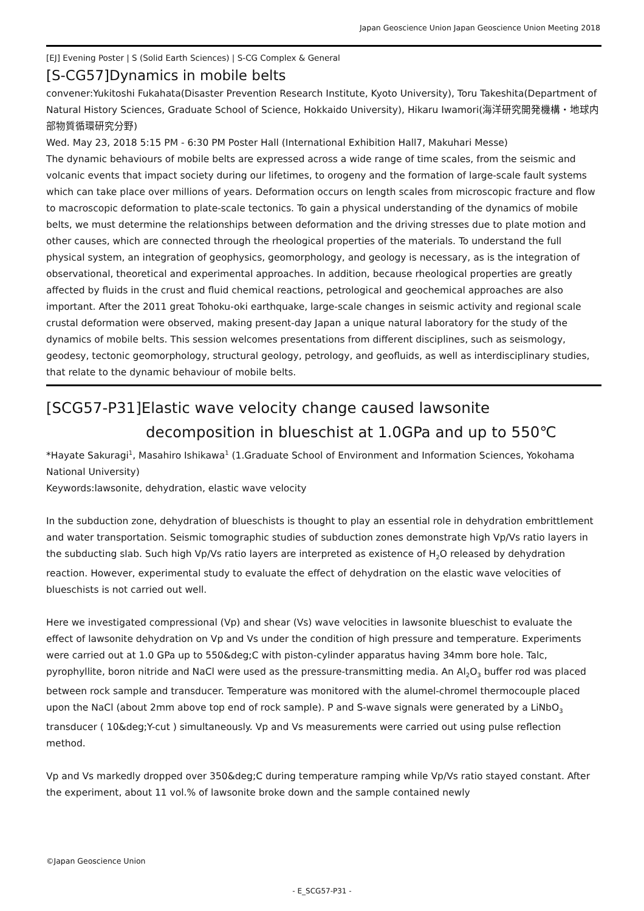Japan Geoscience Union Japan Geoscience Union Meeting 2018
[EJ] Evening Poster | S (Solid Earth Sciences) | S-CG Complex & General
[S-CG57]Dynamics in mobile belts
convener:Yukitoshi Fukahata(Disaster Prevention Research Institute, Kyoto University), Toru Takeshita(Department of Natural History Sciences, Graduate School of Science, Hokkaido University), Hikaru Iwamori(海洋研究開発機構・地球内部物質循環研究分野)
Wed. May 23, 2018 5:15 PM - 6:30 PM Poster Hall (International Exhibition Hall7, Makuhari Messe)
The dynamic behaviours of mobile belts are expressed across a wide range of time scales, from the seismic and volcanic events that impact society during our lifetimes, to orogeny and the formation of large-scale fault systems which can take place over millions of years. Deformation occurs on length scales from microscopic fracture and flow to macroscopic deformation to plate-scale tectonics. To gain a physical understanding of the dynamics of mobile belts, we must determine the relationships between deformation and the driving stresses due to plate motion and other causes, which are connected through the rheological properties of the materials. To understand the full physical system, an integration of geophysics, geomorphology, and geology is necessary, as is the integration of observational, theoretical and experimental approaches. In addition, because rheological properties are greatly affected by fluids in the crust and fluid chemical reactions, petrological and geochemical approaches are also important. After the 2011 great Tohoku-oki earthquake, large-scale changes in seismic activity and regional scale crustal deformation were observed, making present-day Japan a unique natural laboratory for the study of the dynamics of mobile belts. This session welcomes presentations from different disciplines, such as seismology, geodesy, tectonic geomorphology, structural geology, petrology, and geofluids, as well as interdisciplinary studies, that relate to the dynamic behaviour of mobile belts.
[SCG57-P31]Elastic wave velocity change caused lawsonite
decomposition in blueschist at 1.0GPa and up to 550℃
*Hayate Sakuragi<sup>1</sup>, Masahiro Ishikawa<sup>1</sup> (1.Graduate School of Environment and Information Sciences, Yokohama National University)
Keywords:lawsonite, dehydration, elastic wave velocity
In the subduction zone, dehydration of blueschists is thought to play an essential role in dehydration embrittlement and water transportation. Seismic tomographic studies of subduction zones demonstrate high Vp/Vs ratio layers in the subducting slab. Such high Vp/Vs ratio layers are interpreted as existence of H<sub>2</sub>O released by dehydration reaction. However, experimental study to evaluate the effect of dehydration on the elastic wave velocities of blueschists is not carried out well.
Here we investigated compressional (Vp) and shear (Vs) wave velocities in lawsonite blueschist to evaluate the effect of lawsonite dehydration on Vp and Vs under the condition of high pressure and temperature. Experiments were carried out at 1.0 GPa up to 550&deg;C with piston-cylinder apparatus having 34mm bore hole. Talc, pyrophyllite, boron nitride and NaCl were used as the pressure-transmitting media. An Al<sub>2</sub>O<sub>3</sub> buffer rod was placed between rock sample and transducer. Temperature was monitored with the alumel-chromel thermocouple placed upon the NaCl (about 2mm above top end of rock sample). P and S-wave signals were generated by a LiNbO<sub>3</sub> transducer ( 10&deg;Y-cut ) simultaneously. Vp and Vs measurements were carried out using pulse reflection method.
Vp and Vs markedly dropped over 350&deg;C during temperature ramping while Vp/Vs ratio stayed constant. After the experiment, about 11 vol.% of lawsonite broke down and the sample contained newly
©Japan Geoscience Union
- E_SCG57-P31 -